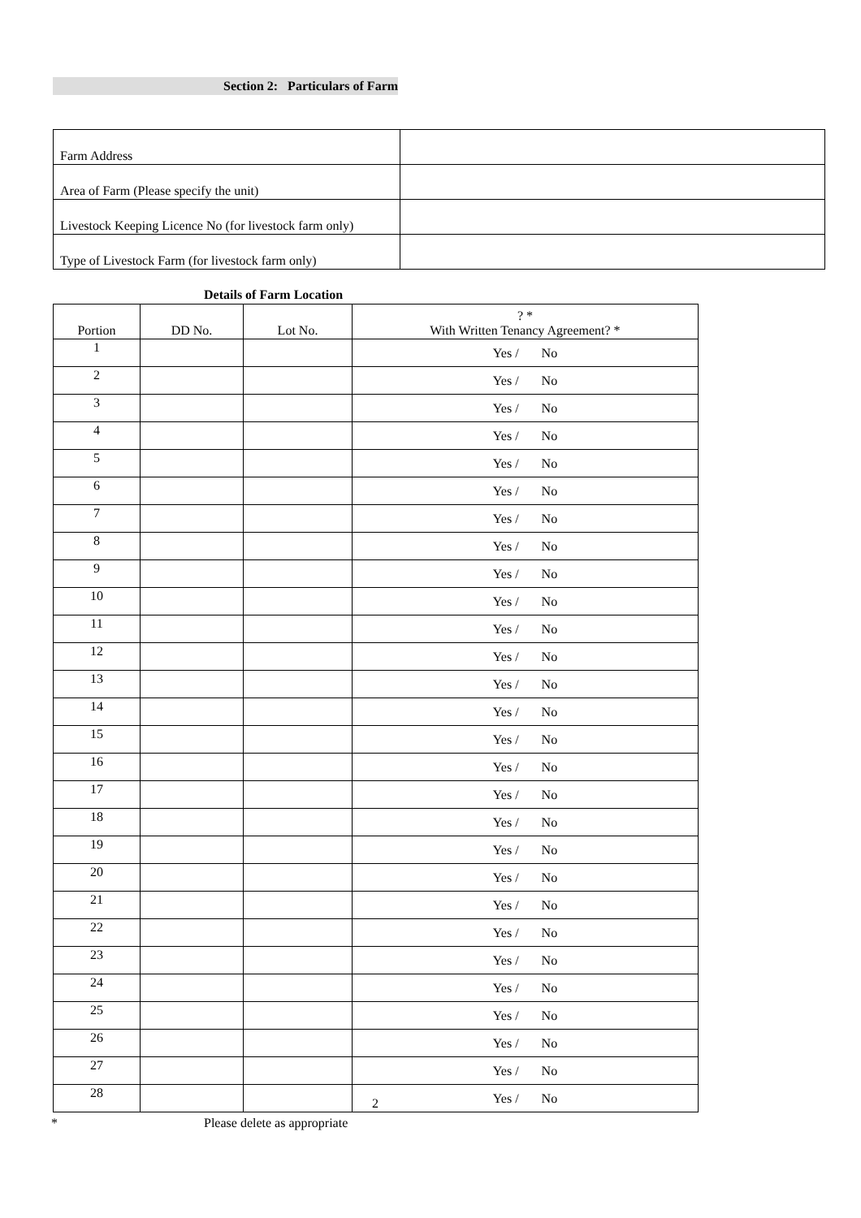Section 2: Particulars of Farm
| Farm Address | |
| Area of Farm (Please specify the unit) | |
| Livestock Keeping Licence No (for livestock farm only) | |
| Type of Livestock Farm (for livestock farm only) | |
Details of Farm Location
| Portion | DD No. | Lot No. | ? * With Written Tenancy Agreement? * |
| --- | --- | --- | --- |
| 1 | | | Yes / No |
| 2 | | | Yes / No |
| 3 | | | Yes / No |
| 4 | | | Yes / No |
| 5 | | | Yes / No |
| 6 | | | Yes / No |
| 7 | | | Yes / No |
| 8 | | | Yes / No |
| 9 | | | Yes / No |
| 10 | | | Yes / No |
| 11 | | | Yes / No |
| 12 | | | Yes / No |
| 13 | | | Yes / No |
| 14 | | | Yes / No |
| 15 | | | Yes / No |
| 16 | | | Yes / No |
| 17 | | | Yes / No |
| 18 | | | Yes / No |
| 19 | | | Yes / No |
| 20 | | | Yes / No |
| 21 | | | Yes / No |
| 22 | | | Yes / No |
| 23 | | | Yes / No |
| 24 | | | Yes / No |
| 25 | | | Yes / No |
| 26 | | | Yes / No |
| 27 | | | Yes / No |
| 28 | | | Yes / No |
* Please delete as appropriate
2